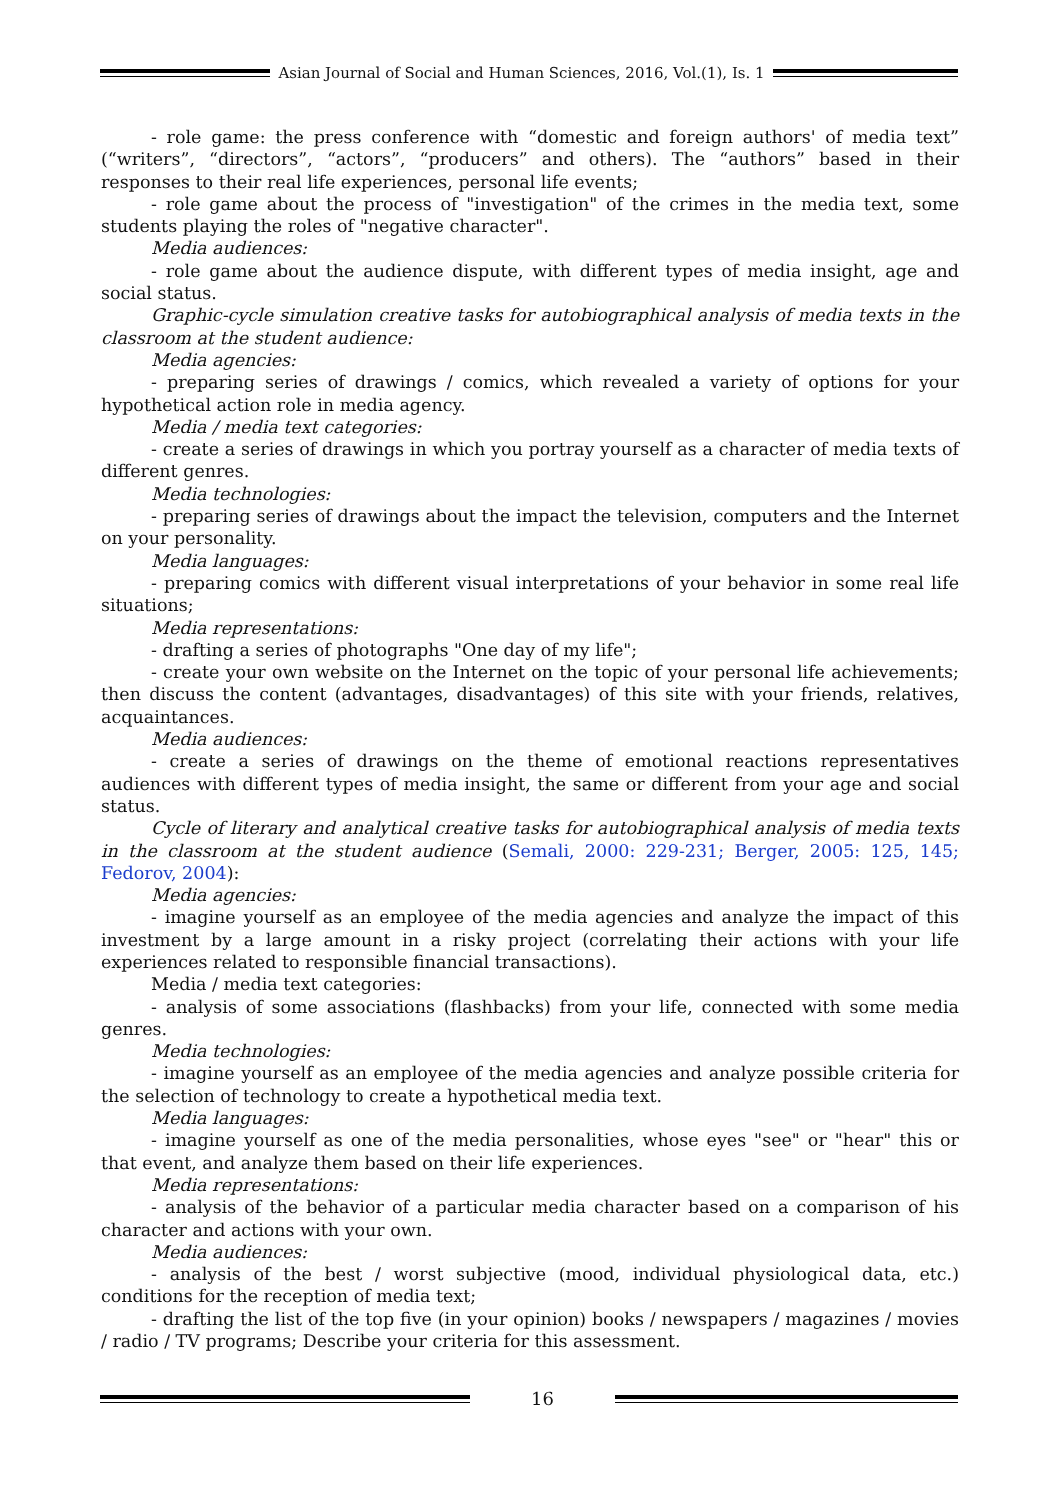Asian Journal of Social and Human Sciences, 2016, Vol.(1), Is. 1
- role game: the press conference with “domestic and foreign authors' of media text” (“writers”, “directors”, “actors”, “producers” and others). The “authors” based in their responses to their real life experiences, personal life events;
- role game about the process of "investigation" of the crimes in the media text, some students playing the roles of "negative character".
Media audiences:
- role game about the audience dispute, with different types of media insight, age and social status.
Graphic-cycle simulation creative tasks for autobiographical analysis of media texts in the classroom at the student audience:
Media agencies:
- preparing series of drawings / comics, which revealed a variety of options for your hypothetical action role in media agency.
Media / media text categories:
- create a series of drawings in which you portray yourself as a character of media texts of different genres.
Media technologies:
- preparing series of drawings about the impact the television, computers and the Internet on your personality.
Media languages:
- preparing comics with different visual interpretations of your behavior in some real life situations;
Media representations:
- drafting a series of photographs "One day of my life";
- create your own website on the Internet on the topic of your personal life achievements; then discuss the content (advantages, disadvantages) of this site with your friends, relatives, acquaintances.
Media audiences:
- create a series of drawings on the theme of emotional reactions representatives audiences with different types of media insight, the same or different from your age and social status.
Cycle of literary and analytical creative tasks for autobiographical analysis of media texts in the classroom at the student audience (Semali, 2000: 229-231; Berger, 2005: 125, 145; Fedorov, 2004):
Media agencies:
- imagine yourself as an employee of the media agencies and analyze the impact of this investment by a large amount in a risky project (correlating their actions with your life experiences related to responsible financial transactions).
Media / media text categories:
- analysis of some associations (flashbacks) from your life, connected with some media genres.
Media technologies:
- imagine yourself as an employee of the media agencies and analyze possible criteria for the selection of technology to create a hypothetical media text.
Media languages:
- imagine yourself as one of the media personalities, whose eyes "see" or "hear" this or that event, and analyze them based on their life experiences.
Media representations:
- analysis of the behavior of a particular media character based on a comparison of his character and actions with your own.
Media audiences:
- analysis of the best / worst subjective (mood, individual physiological data, etc.) conditions for the reception of media text;
- drafting the list of the top five (in your opinion) books / newspapers / magazines / movies / radio / TV programs; Describe your criteria for this assessment.
16